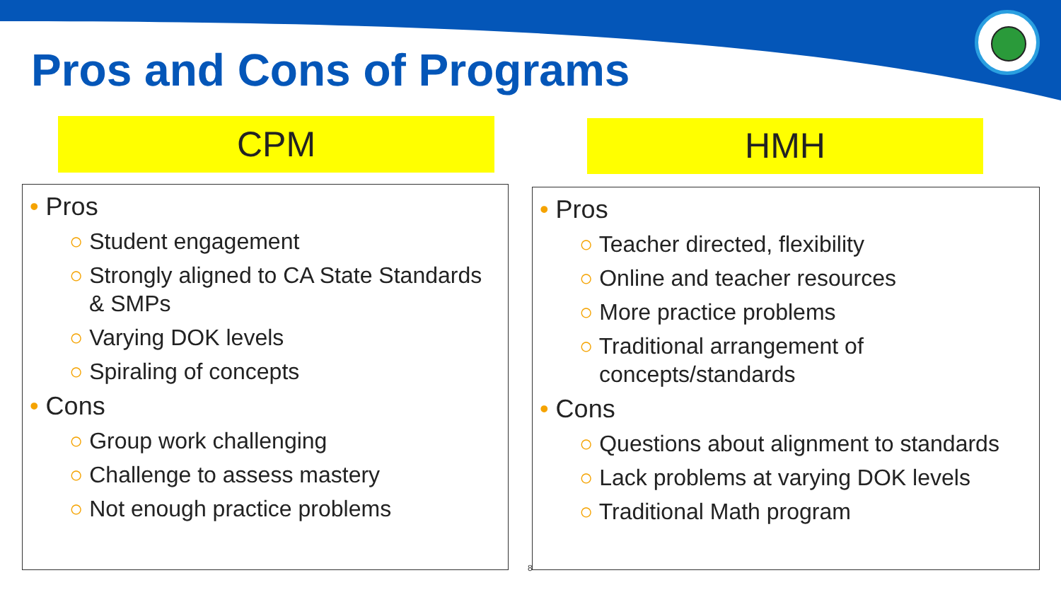Pros and Cons of Programs
CPM
• Pros
○ Student engagement
○ Strongly aligned to CA State Standards & SMPs
○ Varying DOK levels
○ Spiraling of concepts
• Cons
○ Group work challenging
○ Challenge to assess mastery
○ Not enough practice problems
HMH
• Pros
○ Teacher directed, flexibility
○ Online and teacher resources
○ More practice problems
○ Traditional arrangement of concepts/standards
• Cons
○ Questions about alignment to standards
○ Lack problems at varying DOK levels
○ Traditional Math program
8